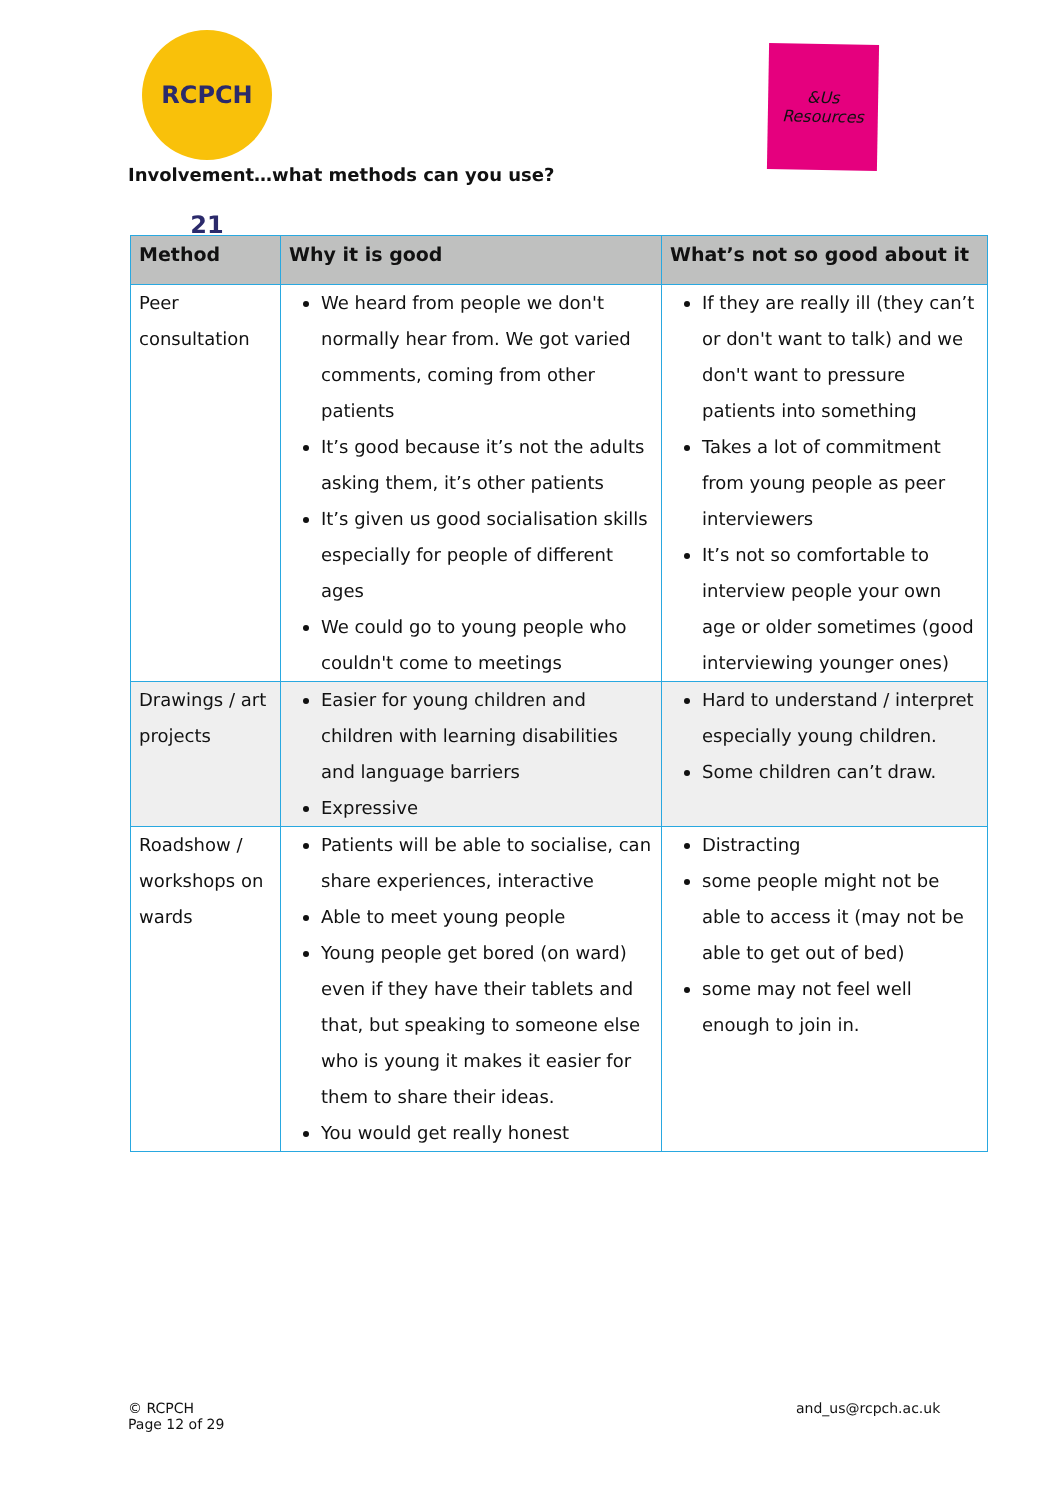RCPCH 21
&Us
Resources
Involvement…what methods can you use?
| Method | Why it is good | What’s not so good about it |
| --- | --- | --- |
| Peer consultation | We heard from people we don't normally hear from. We got varied comments, coming from other patients It’s good because it’s not the adults asking them, it’s other patients It’s given us good socialisation skills especially for people of different ages We could go to young people who couldn't come to meetings | If they are really ill (they can’t or don't want to talk) and we don't want to pressure patients into something Takes a lot of commitment from young people as peer interviewers It’s not so comfortable to interview people your own age or older sometimes (good interviewing younger ones) |
| Drawings / art projects | Easier for young children and children with learning disabilities and language barriers Expressive | Hard to understand / interpret especially young children. Some children can’t draw. |
| Roadshow / workshops on wards | Patients will be able to socialise, can share experiences, interactive Able to meet young people Young people get bored (on ward) even if they have their tablets and that, but speaking to someone else who is young it makes it easier for them to share their ideas. You would get really honest | Distracting some people might not be able to access it (may not be able to get out of bed) some may not feel well enough to join in. |
© RCPCH
Page 12 of 29
and_us@rcpch.ac.uk